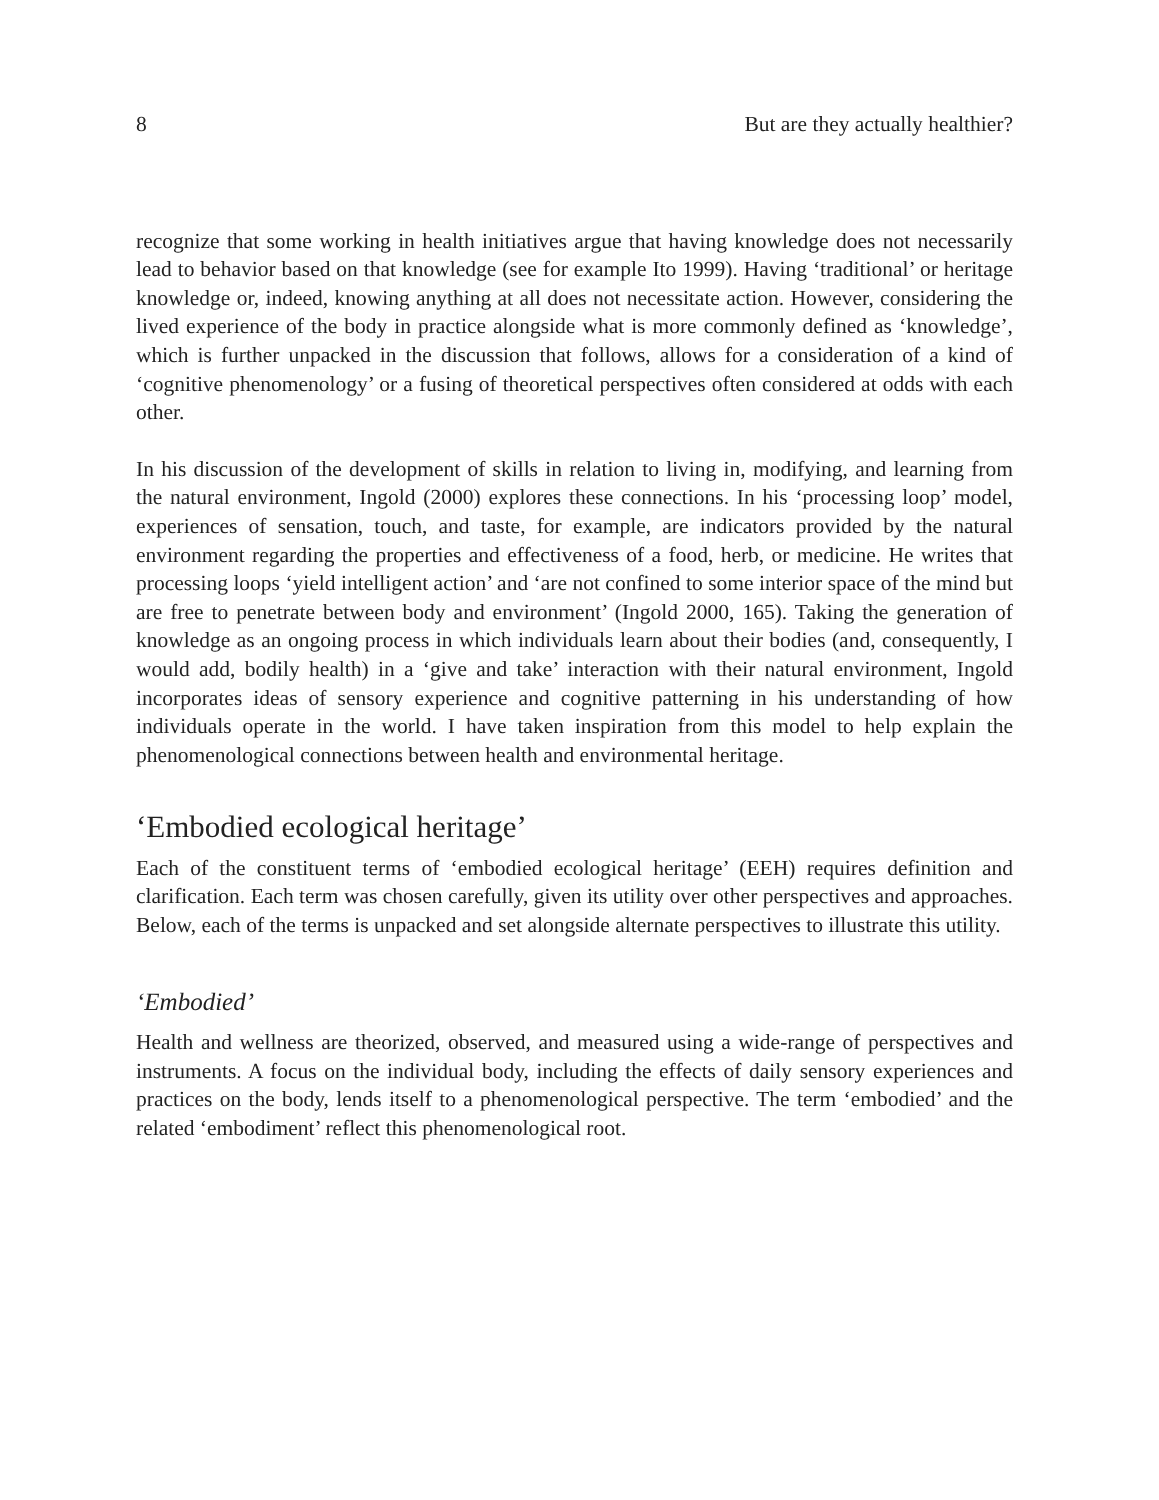8 But are they actually healthier?
recognize that some working in health initiatives argue that having knowledge does not necessarily lead to behavior based on that knowledge (see for example Ito 1999). Having ‘traditional’ or heritage knowledge or, indeed, knowing anything at all does not necessitate action. However, considering the lived experience of the body in practice alongside what is more commonly defined as ‘knowledge’, which is further unpacked in the discussion that follows, allows for a consideration of a kind of ‘cognitive phenomenology’ or a fusing of theoretical perspectives often considered at odds with each other.
In his discussion of the development of skills in relation to living in, modifying, and learning from the natural environment, Ingold (2000) explores these connections. In his ‘processing loop’ model, experiences of sensation, touch, and taste, for example, are indicators provided by the natural environment regarding the properties and effectiveness of a food, herb, or medicine. He writes that processing loops ‘yield intelligent action’ and ‘are not confined to some interior space of the mind but are free to penetrate between body and environment’ (Ingold 2000, 165). Taking the generation of knowledge as an ongoing process in which individuals learn about their bodies (and, consequently, I would add, bodily health) in a ‘give and take’ interaction with their natural environment, Ingold incorporates ideas of sensory experience and cognitive patterning in his understanding of how individuals operate in the world. I have taken inspiration from this model to help explain the phenomenological connections between health and environmental heritage.
‘Embodied ecological heritage’
Each of the constituent terms of ‘embodied ecological heritage’ (EEH) requires definition and clarification. Each term was chosen carefully, given its utility over other perspectives and approaches. Below, each of the terms is unpacked and set alongside alternate perspectives to illustrate this utility.
‘Embodied’
Health and wellness are theorized, observed, and measured using a wide-range of perspectives and instruments. A focus on the individual body, including the effects of daily sensory experiences and practices on the body, lends itself to a phenomenological perspective. The term ‘embodied’ and the related ‘embodiment’ reflect this phenomenological root.